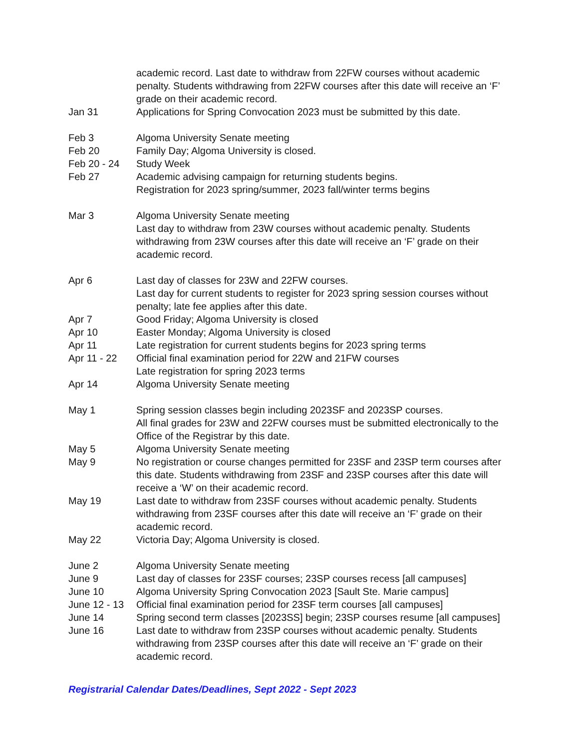academic record. Last date to withdraw from 22FW courses without academic penalty. Students withdrawing from 22FW courses after this date will receive an ‘F’ grade on their academic record.
Jan 31 Applications for Spring Convocation 2023 must be submitted by this date.
Feb 3 Algoma University Senate meeting
Feb 20 Family Day; Algoma University is closed.
Feb 20 - 24 Study Week
Feb 27 Academic advising campaign for returning students begins.
Registration for 2023 spring/summer, 2023 fall/winter terms begins
Mar 3 Algoma University Senate meeting
Last day to withdraw from 23W courses without academic penalty. Students withdrawing from 23W courses after this date will receive an ‘F’ grade on their academic record.
Apr 6 Last day of classes for 23W and 22FW courses.
Last day for current students to register for 2023 spring session courses without penalty; late fee applies after this date.
Apr 7 Good Friday; Algoma University is closed
Apr 10 Easter Monday; Algoma University is closed
Apr 11 Late registration for current students begins for 2023 spring terms
Apr 11 - 22 Official final examination period for 22W and 21FW courses
Late registration for spring 2023 terms
Apr 14 Algoma University Senate meeting
May 1 Spring session classes begin including 2023SF and 2023SP courses.
All final grades for 23W and 22FW courses must be submitted electronically to the Office of the Registrar by this date.
May 5 Algoma University Senate meeting
May 9 No registration or course changes permitted for 23SF and 23SP term courses after this date. Students withdrawing from 23SF and 23SP courses after this date will receive a ‘W’ on their academic record.
May 19 Last date to withdraw from 23SF courses without academic penalty. Students withdrawing from 23SF courses after this date will receive an ‘F’ grade on their academic record.
May 22 Victoria Day; Algoma University is closed.
June 2 Algoma University Senate meeting
June 9 Last day of classes for 23SF courses; 23SP courses recess [all campuses]
June 10 Algoma University Spring Convocation 2023 [Sault Ste. Marie campus]
June 12 - 13
Official final examination period for 23SF term courses [all campuses]
June 14 Spring second term classes [2023SS] begin; 23SP courses resume [all campuses]
June 16 Last date to withdraw from 23SP courses without academic penalty. Students withdrawing from 23SP courses after this date will receive an ‘F’ grade on their academic record.
Registrarial Calendar Dates/Deadlines, Sept 2022 - Sept 2023